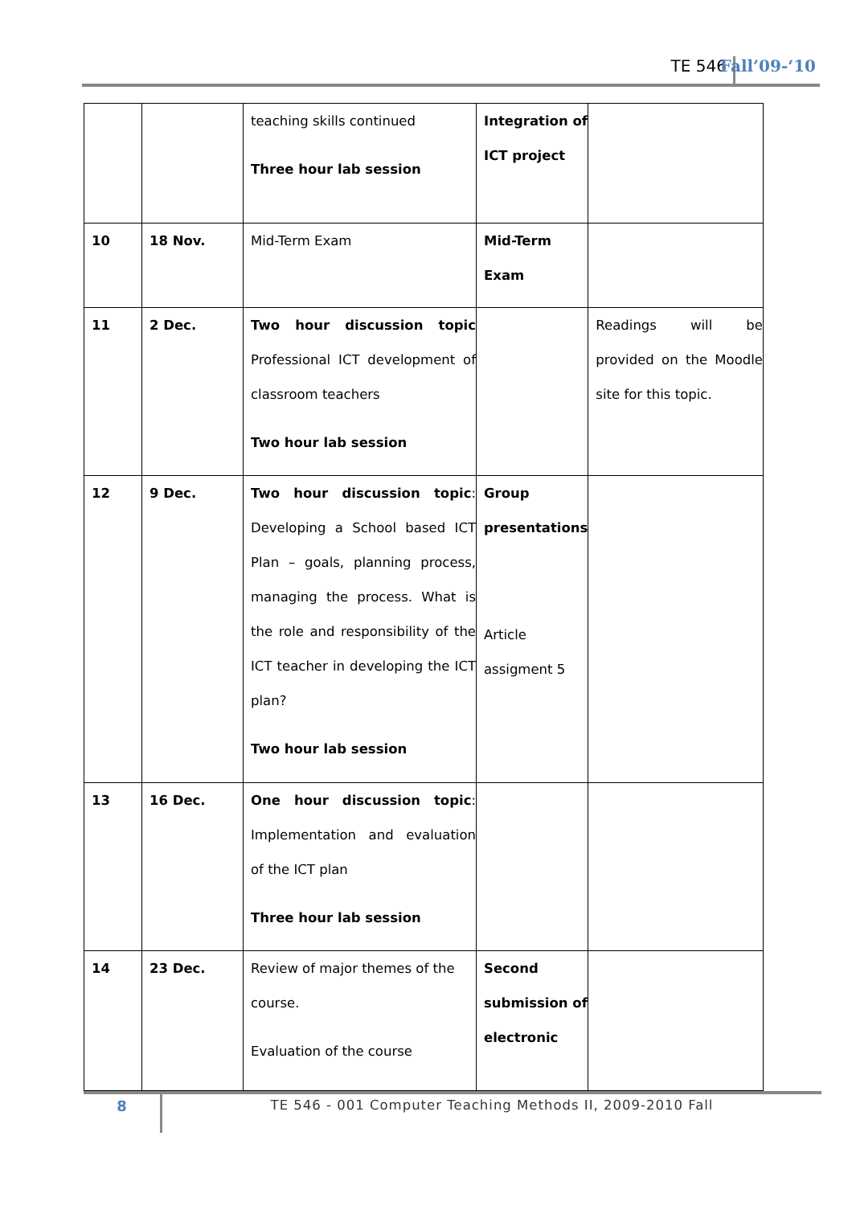TE 546 Fall’09-‘10
| | | teaching skills continued Three hour lab session | Integration of ICT project | |
| 10 | 18 Nov. | Mid-Term Exam | Mid-Term Exam | |
| 11 | 2 Dec. | Two hour discussion topic Professional ICT development of classroom teachers Two hour lab session | | Readings will be provided on the Moodle site for this topic. |
| 12 | 9 Dec. | Two hour discussion topic : Developing a School based ICT Plan – goals, planning process, managing the process. What is the role and responsibility of the ICT teacher in developing the ICT plan? Two hour lab session | Group presentations Article assigment 5 | |
| 13 | 16 Dec. | One hour discussion topic : Implementation and evaluation of the ICT plan Three hour lab session | | |
| 14 | 23 Dec. | Review of major themes of the course. Evaluation of the course | Second submission of electronic | |
8 TE 546 - 001 Computer Teaching Methods II, 2009-2010 Fall